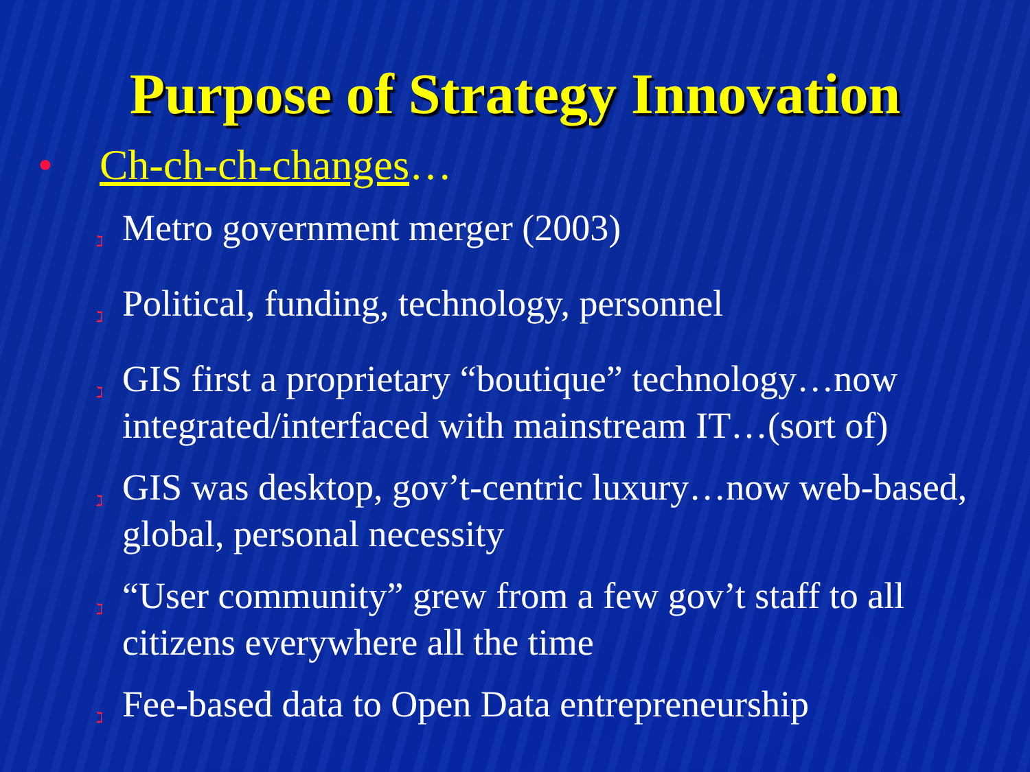Purpose of Strategy Innovation
• Ch-ch-ch-changes…
ℷ
Metro government merger (2003)
ℷ
Political, funding, technology, personnel
ℷ
GIS first a proprietary “boutique” technology…now integrated/interfaced with mainstream IT…(sort of)
ℷ
GIS was desktop, gov’t-centric luxury…now web-based, global, personal necessity
ℷ
“User community” grew from a few gov’t staff to all citizens everywhere all the time
ℷ
Fee-based data to Open Data entrepreneurship